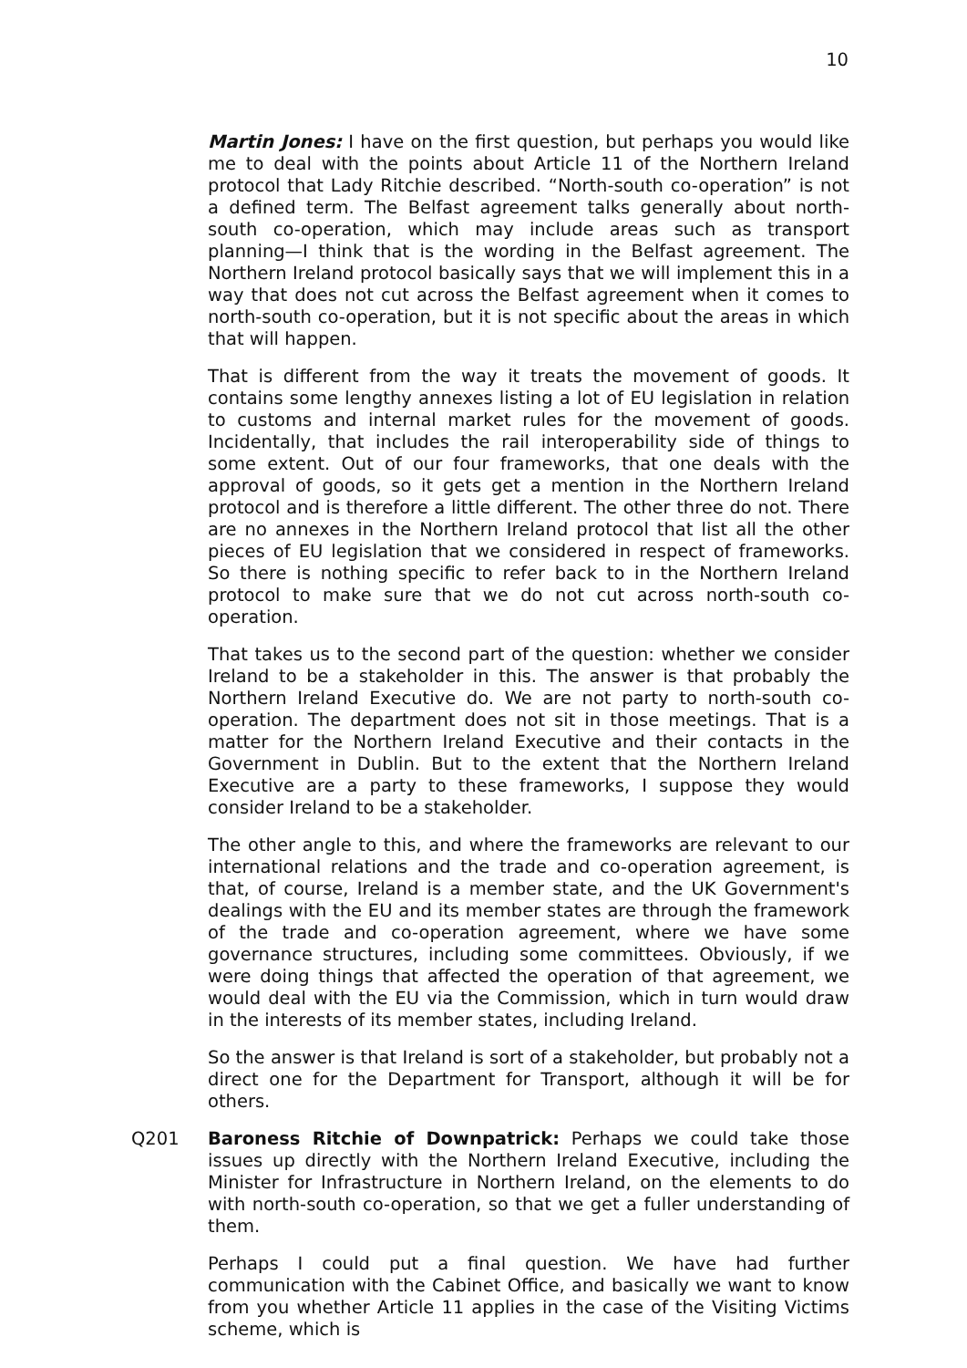10
Martin Jones: I have on the first question, but perhaps you would like me to deal with the points about Article 11 of the Northern Ireland protocol that Lady Ritchie described. “North-south co-operation” is not a defined term. The Belfast agreement talks generally about north-south co-operation, which may include areas such as transport planning—I think that is the wording in the Belfast agreement. The Northern Ireland protocol basically says that we will implement this in a way that does not cut across the Belfast agreement when it comes to north-south co-operation, but it is not specific about the areas in which that will happen.
That is different from the way it treats the movement of goods. It contains some lengthy annexes listing a lot of EU legislation in relation to customs and internal market rules for the movement of goods. Incidentally, that includes the rail interoperability side of things to some extent. Out of our four frameworks, that one deals with the approval of goods, so it gets get a mention in the Northern Ireland protocol and is therefore a little different. The other three do not. There are no annexes in the Northern Ireland protocol that list all the other pieces of EU legislation that we considered in respect of frameworks. So there is nothing specific to refer back to in the Northern Ireland protocol to make sure that we do not cut across north-south co-operation.
That takes us to the second part of the question: whether we consider Ireland to be a stakeholder in this. The answer is that probably the Northern Ireland Executive do. We are not party to north-south co-operation. The department does not sit in those meetings. That is a matter for the Northern Ireland Executive and their contacts in the Government in Dublin. But to the extent that the Northern Ireland Executive are a party to these frameworks, I suppose they would consider Ireland to be a stakeholder.
The other angle to this, and where the frameworks are relevant to our international relations and the trade and co-operation agreement, is that, of course, Ireland is a member state, and the UK Government's dealings with the EU and its member states are through the framework of the trade and co-operation agreement, where we have some governance structures, including some committees. Obviously, if we were doing things that affected the operation of that agreement, we would deal with the EU via the Commission, which in turn would draw in the interests of its member states, including Ireland.
So the answer is that Ireland is sort of a stakeholder, but probably not a direct one for the Department for Transport, although it will be for others.
Q201 Baroness Ritchie of Downpatrick: Perhaps we could take those issues up directly with the Northern Ireland Executive, including the Minister for Infrastructure in Northern Ireland, on the elements to do with north-south co-operation, so that we get a fuller understanding of them.
Perhaps I could put a final question. We have had further communication with the Cabinet Office, and basically we want to know from you whether Article 11 applies in the case of the Visiting Victims scheme, which is